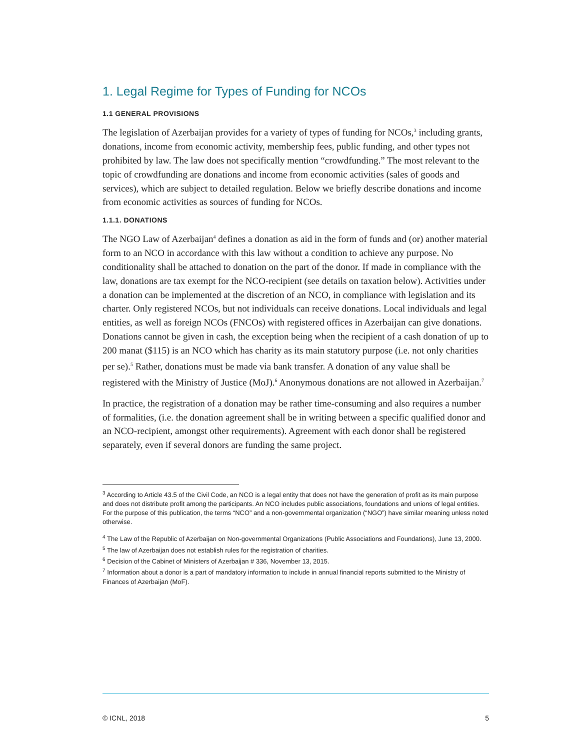1. Legal Regime for Types of Funding for NCOs
1.1 GENERAL PROVISIONS
The legislation of Azerbaijan provides for a variety of types of funding for NCOs,<sup>3</sup> including grants, donations, income from economic activity, membership fees, public funding, and other types not prohibited by law. The law does not specifically mention “crowdfunding.” The most relevant to the topic of crowdfunding are donations and income from economic activities (sales of goods and services), which are subject to detailed regulation. Below we briefly describe donations and income from economic activities as sources of funding for NCOs.
1.1.1. DONATIONS
The NGO Law of Azerbaijan<sup>4</sup> defines a donation as aid in the form of funds and (or) another material form to an NCO in accordance with this law without a condition to achieve any purpose. No conditionality shall be attached to donation on the part of the donor. If made in compliance with the law, donations are tax exempt for the NCO-recipient (see details on taxation below). Activities under a donation can be implemented at the discretion of an NCO, in compliance with legislation and its charter. Only registered NCOs, but not individuals can receive donations. Local individuals and legal entities, as well as foreign NCOs (FNCOs) with registered offices in Azerbaijan can give donations. Donations cannot be given in cash, the exception being when the recipient of a cash donation of up to 200 manat ($115) is an NCO which has charity as its main statutory purpose (i.e. not only charities per se).<sup>5</sup> Rather, donations must be made via bank transfer. A donation of any value shall be registered with the Ministry of Justice (MoJ).<sup>6</sup> Anonymous donations are not allowed in Azerbaijan.<sup>7</sup>
In practice, the registration of a donation may be rather time-consuming and also requires a number of formalities, (i.e. the donation agreement shall be in writing between a specific qualified donor and an NCO-recipient, amongst other requirements). Agreement with each donor shall be registered separately, even if several donors are funding the same project.
<sup>3</sup> According to Article 43.5 of the Civil Code, an NCO is a legal entity that does not have the generation of profit as its main purpose and does not distribute profit among the participants. An NCO includes public associations, foundations and unions of legal entities. For the purpose of this publication, the terms “NCO” and a non-governmental organization (“NGO”) have similar meaning unless noted otherwise.
<sup>4</sup> The Law of the Republic of Azerbaijan on Non-governmental Organizations (Public Associations and Foundations), June 13, 2000.
<sup>5</sup> The law of Azerbaijan does not establish rules for the registration of charities.
<sup>6</sup> Decision of the Cabinet of Ministers of Azerbaijan # 336, November 13, 2015.
<sup>7</sup> Information about a donor is a part of mandatory information to include in annual financial reports submitted to the Ministry of Finances of Azerbaijan (MoF).
© ICNL, 2018 5